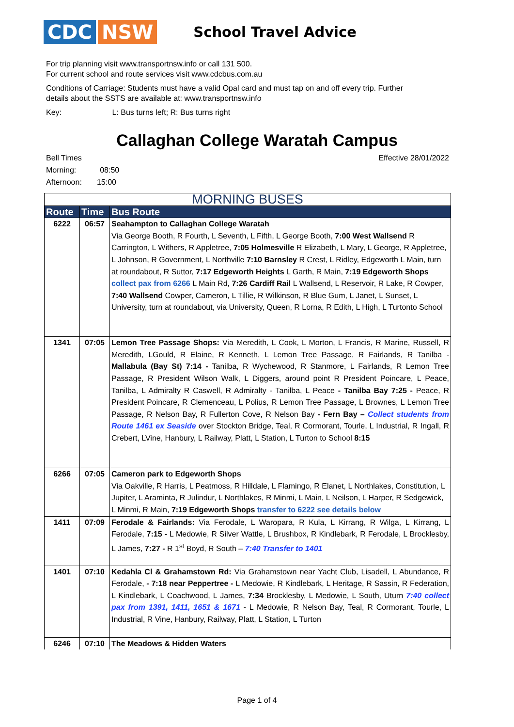CDC NSW
School Travel Advice
For trip planning visit www.transportnsw.info or call 131 500.
For current school and route services visit www.cdcbus.com.au
Conditions of Carriage: Students must have a valid Opal card and must tap on and off every trip. Further
details about the SSTS are available at: www.transportnsw.info
Key: L: Bus turns left; R: Bus turns right
Callaghan College Waratah Campus
Bell Times
Morning: 08:50
Afternoon: 15:00
Effective 28/01/2022
| MORNING BUSES | | |
| --- | --- | --- |
| Route | Time | Bus Route |
| 6222 | 06:57 | Seahampton to Callaghan College Waratah Via George Booth, R Fourth, L Seventh, L Fifth, L George Booth, 7:00 West Wallsend R Carrington, L Withers, R Appletree, 7:05 Holmesville R Elizabeth, L Mary, L George, R Appletree, L Johnson, R Government, L Northville 7:10 Barnsley R Crest, L Ridley, Edgeworth L Main, turn at roundabout, R Suttor, 7:17 Edgeworth Heights L Garth, R Main, 7:19 Edgeworth Shops collect pax from 6266 L Main Rd, 7:26 Cardiff Rail L Wallsend, L Reservoir, R Lake, R Cowper, 7:40 Wallsend Cowper, Cameron, L Tillie, R Wilkinson, R Blue Gum, L Janet, L Sunset, L University, turn at roundabout, via University, Queen, R Lorna, R Edith, L High, L Turtonto School |
| 1341 | 07:05 | Lemon Tree Passage Shops: Via Meredith, L Cook, L Morton, L Francis, R Marine, Russell, R Meredith, LGould, R Elaine, R Kenneth, L Lemon Tree Passage, R Fairlands, R Tanilba - Mallabula (Bay St) 7:14 - Tanilba, R Wychewood, R Stanmore, L Fairlands, R Lemon Tree Passage, R President Wilson Walk, L Diggers, around point R President Poincare, L Peace, Tanilba, L Admiralty R Caswell, R Admiralty - Tanilba, L Peace - Tanilba Bay 7:25 - Peace, R President Poincare, R Clemenceau, L Polius, R Lemon Tree Passage, L Brownes, L Lemon Tree Passage, R Nelson Bay, R Fullerton Cove, R Nelson Bay - Fern Bay – Collect students from Route 1461 ex Seaside over Stockton Bridge, Teal, R Cormorant, Tourle, L Industrial, R Ingall, R Crebert, LVine, Hanbury, L Railway, Platt, L Station, L Turton to School 8:15 |
| 6266 | 07:05 | Cameron park to Edgeworth Shops Via Oakville, R Harris, L Peatmoss, R Hilldale, L Flamingo, R Elanet, L Northlakes, Constitution, L Jupiter, L Araminta, R Julindur, L Northlakes, R Minmi, L Main, L Neilson, L Harper, R Sedgewick, L Minmi, R Main, 7:19 Edgeworth Shops transfer to 6222 see details below |
| 1411 | 07:09 | Ferodale & Fairlands: Via Ferodale, L Waropara, R Kula, L Kirrang, R Wilga, L Kirrang, L Ferodale, 7:15 - L Medowie, R Silver Wattle, L Brushbox, R Kindlebark, R Ferodale, L Brocklesby, L James, 7:27 - R 1<sup>st</sup> Boyd, R South – 7:40 Transfer to 1401 |
| 1401 | 07:10 | Kedahla Cl & Grahamstown Rd: Via Grahamstown near Yacht Club, Lisadell, L Abundance, R Ferodale, - 7:18 near Peppertree - L Medowie, R Kindlebark, L Heritage, R Sassin, R Federation, L Kindlebark, L Coachwood, L James, 7:34 Brocklesby, L Medowie, L South, Uturn 7:40 collect pax from 1391, 1411, 1651 & 1671 - L Medowie, R Nelson Bay, Teal, R Cormorant, Tourle, L Industrial, R Vine, Hanbury, Railway, Platt, L Station, L Turton |
| 6246 | 07:10 | The Meadows & Hidden Waters |
Page 1 of 4